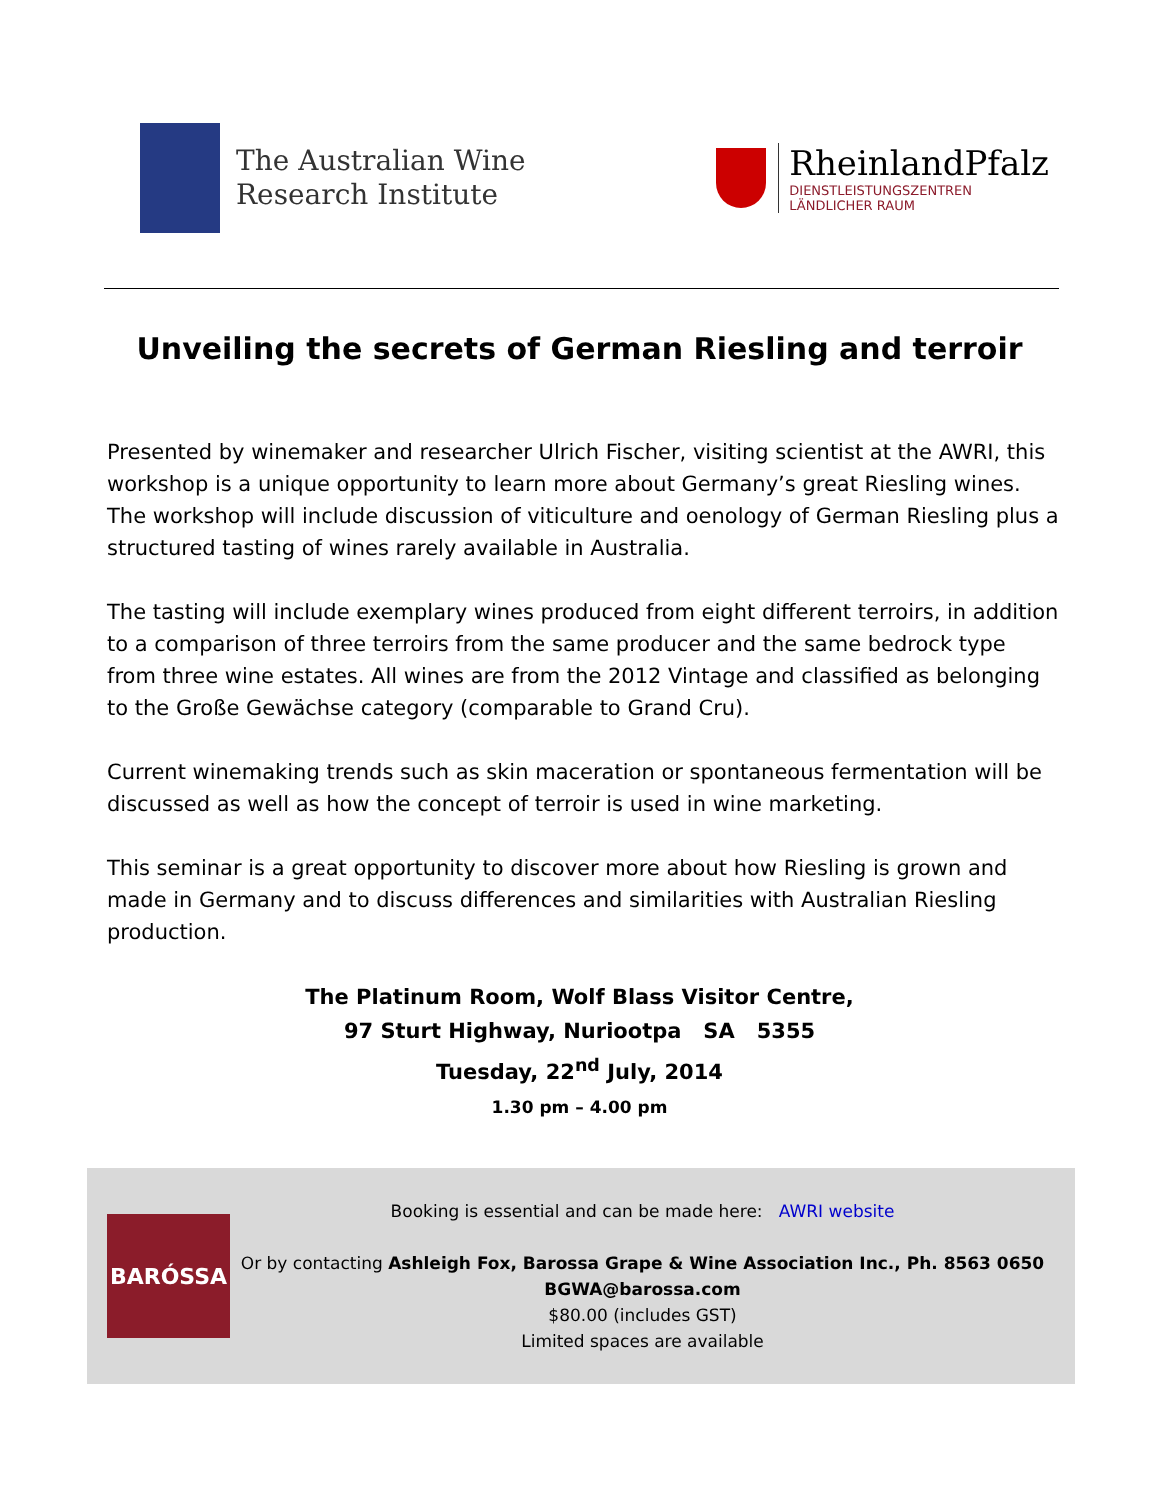The Australian Wine
Research Institute
RheinlandPfalz
DIENSTLEISTUNGSZENTREN
LÄNDLICHER RAUM
Unveiling the secrets of German Riesling and terroir
Presented by winemaker and researcher Ulrich Fischer, visiting scientist at the AWRI, this workshop is a unique opportunity to learn more about Germany’s great Riesling wines. The workshop will include discussion of viticulture and oenology of German Riesling plus a structured tasting of wines rarely available in Australia.
The tasting will include exemplary wines produced from eight different terroirs, in addition to a comparison of three terroirs from the same producer and the same bedrock type from three wine estates. All wines are from the 2012 Vintage and classified as belonging to the Große Gewächse category (comparable to Grand Cru).
Current winemaking trends such as skin maceration or spontaneous fermentation will be discussed as well as how the concept of terroir is used in wine marketing.
This seminar is a great opportunity to discover more about how Riesling is grown and made in Germany and to discuss differences and similarities with Australian Riesling production.
The Platinum Room, Wolf Blass Visitor Centre,
97 Sturt Highway, Nuriootpa SA 5355
Tuesday, 22<sup>nd</sup> July, 2014
1.30 pm – 4.00 pm
BARÓSSA
Booking is essential and can be made here: AWRI website
Or by contacting Ashleigh Fox, Barossa Grape & Wine Association Inc., Ph. 8563 0650
BGWA@barossa.com
$80.00 (includes GST)
Limited spaces are available